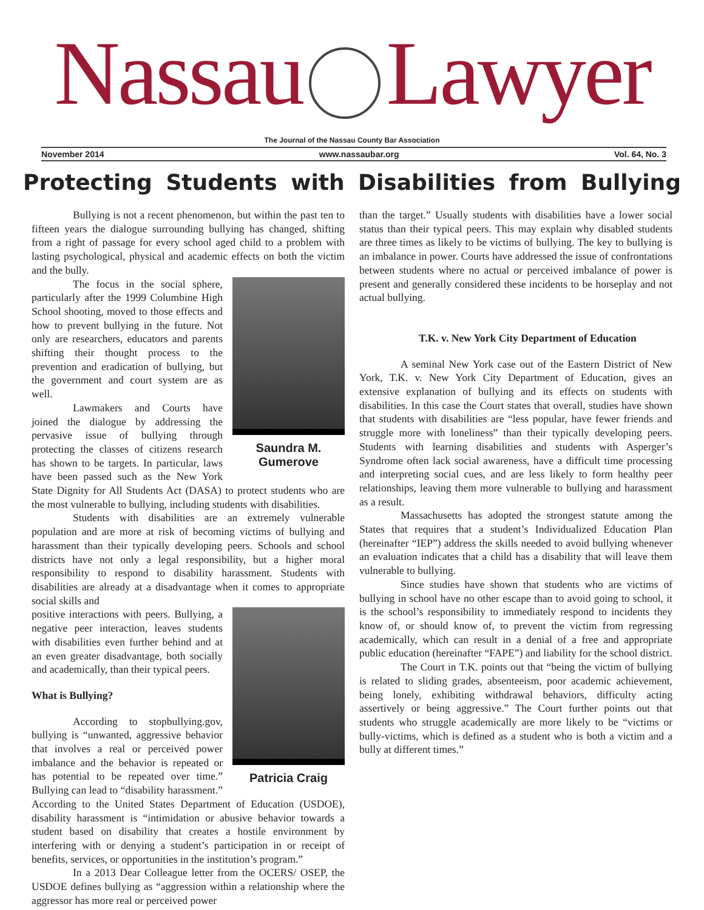Nassau Lawyer
The Journal of the Nassau County Bar Association
November 2014 www.nassaubar.org Vol. 64, No. 3
Protecting Students with Disabilities from Bullying
Bullying is not a recent phenomenon, but within the past ten to fifteen years the dialogue surrounding bullying has changed, shifting from a right of passage for every school aged child to a problem with lasting psychological, physical and academic effects on both the victim and the bully.
Saundra M. Gumerove
The focus in the social sphere, particularly after the 1999 Columbine High School shooting, moved to those effects and how to prevent bullying in the future. Not only are researchers, educators and parents shifting their thought process to the prevention and eradication of bullying, but the government and court system are as well.
Lawmakers and Courts have joined the dialogue by addressing the pervasive issue of bullying through protecting the classes of citizens research has shown to be targets. In particular, laws have been passed such as the New York State Dignity for All Students Act (DASA) to protect students who are the most vulnerable to bullying, including students with disabilities.
Students with disabilities are an extremely vulnerable population and are more at risk of becoming victims of bullying and harassment than their typically developing peers. Schools and school districts have not only a legal responsibility, but a higher moral responsibility to respond to disability harassment. Students with disabilities are already at a disadvantage when it comes to appropriate social skills and
Patricia Craig
positive interactions with peers. Bullying, a negative peer interaction, leaves students with disabilities even further behind and at an even greater disadvantage, both socially and academically, than their typical peers.
What is Bullying?
According to stopbullying.gov, bullying is “unwanted, aggressive behavior that involves a real or perceived power imbalance and the behavior is repeated or has potential to be repeated over time.” Bullying can lead to “disability harassment.” According to the United States Department of Education (USDOE), disability harassment is “intimidation or abusive behavior towards a student based on disability that creates a hostile environment by interfering with or denying a student’s participation in or receipt of benefits, services, or opportunities in the institution’s program.”
In a 2013 Dear Colleague letter from the OCERS/ OSEP, the USDOE defines bullying as “aggression within a relationship where the aggressor has more real or perceived power
than the target.” Usually students with disabilities have a lower social status than their typical peers. This may explain why disabled students are three times as likely to be victims of bullying. The key to bullying is an imbalance in power. Courts have addressed the issue of confrontations between students where no actual or perceived imbalance of power is present and generally considered these incidents to be horseplay and not actual bullying.
T.K. v. New York City Department of Education
A seminal New York case out of the Eastern District of New York, T.K. v. New York City Department of Education, gives an extensive explanation of bullying and its effects on students with disabilities. In this case the Court states that overall, studies have shown that students with disabilities are “less popular, have fewer friends and struggle more with loneliness” than their typically developing peers. Students with learning disabilities and students with Asperger’s Syndrome often lack social awareness, have a difficult time processing and interpreting social cues, and are less likely to form healthy peer relationships, leaving them more vulnerable to bullying and harassment as a result.
Massachusetts has adopted the strongest statute among the States that requires that a student’s Individualized Education Plan (hereinafter “IEP”) address the skills needed to avoid bullying whenever an evaluation indicates that a child has a disability that will leave them vulnerable to bullying.
Since studies have shown that students who are victims of bullying in school have no other escape than to avoid going to school, it is the school’s responsibility to immediately respond to incidents they know of, or should know of, to prevent the victim from regressing academically, which can result in a denial of a free and appropriate public education (hereinafter “FAPE”) and liability for the school district.
The Court in T.K. points out that “being the victim of bullying is related to sliding grades, absenteeism, poor academic achievement, being lonely, exhibiting withdrawal behaviors, difficulty acting assertively or being aggressive.” The Court further points out that students who struggle academically are more likely to be “victims or bully-victims, which is defined as a student who is both a victim and a bully at different times.”